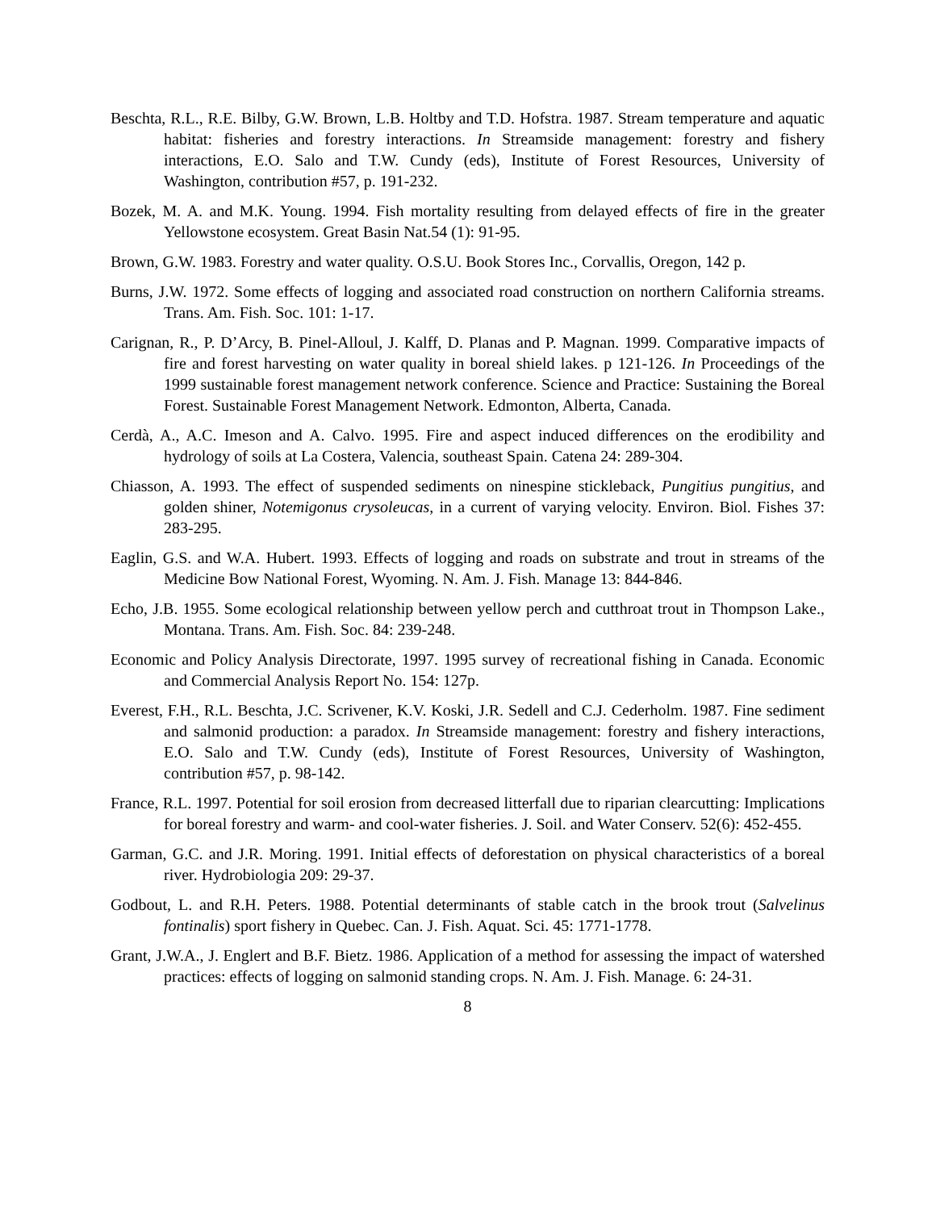Beschta, R.L., R.E. Bilby, G.W. Brown, L.B. Holtby and T.D. Hofstra. 1987. Stream temperature and aquatic habitat: fisheries and forestry interactions. In Streamside management: forestry and fishery interactions, E.O. Salo and T.W. Cundy (eds), Institute of Forest Resources, University of Washington, contribution #57, p. 191-232.
Bozek, M. A. and M.K. Young. 1994. Fish mortality resulting from delayed effects of fire in the greater Yellowstone ecosystem. Great Basin Nat.54 (1): 91-95.
Brown, G.W. 1983. Forestry and water quality. O.S.U. Book Stores Inc., Corvallis, Oregon, 142 p.
Burns, J.W. 1972. Some effects of logging and associated road construction on northern California streams. Trans. Am. Fish. Soc. 101: 1-17.
Carignan, R., P. D’Arcy, B. Pinel-Alloul, J. Kalff, D. Planas and P. Magnan. 1999. Comparative impacts of fire and forest harvesting on water quality in boreal shield lakes. p 121-126. In Proceedings of the 1999 sustainable forest management network conference. Science and Practice: Sustaining the Boreal Forest. Sustainable Forest Management Network. Edmonton, Alberta, Canada.
Cerdà, A., A.C. Imeson and A. Calvo. 1995. Fire and aspect induced differences on the erodibility and hydrology of soils at La Costera, Valencia, southeast Spain. Catena 24: 289-304.
Chiasson, A. 1993. The effect of suspended sediments on ninespine stickleback, Pungitius pungitius, and golden shiner, Notemigonus crysoleucas, in a current of varying velocity. Environ. Biol. Fishes 37: 283-295.
Eaglin, G.S. and W.A. Hubert. 1993. Effects of logging and roads on substrate and trout in streams of the Medicine Bow National Forest, Wyoming. N. Am. J. Fish. Manage 13: 844-846.
Echo, J.B. 1955. Some ecological relationship between yellow perch and cutthroat trout in Thompson Lake., Montana. Trans. Am. Fish. Soc. 84: 239-248.
Economic and Policy Analysis Directorate, 1997. 1995 survey of recreational fishing in Canada. Economic and Commercial Analysis Report No. 154: 127p.
Everest, F.H., R.L. Beschta, J.C. Scrivener, K.V. Koski, J.R. Sedell and C.J. Cederholm. 1987. Fine sediment and salmonid production: a paradox. In Streamside management: forestry and fishery interactions, E.O. Salo and T.W. Cundy (eds), Institute of Forest Resources, University of Washington, contribution #57, p. 98-142.
France, R.L. 1997. Potential for soil erosion from decreased litterfall due to riparian clearcutting: Implications for boreal forestry and warm- and cool-water fisheries. J. Soil. and Water Conserv. 52(6): 452-455.
Garman, G.C. and J.R. Moring. 1991. Initial effects of deforestation on physical characteristics of a boreal river. Hydrobiologia 209: 29-37.
Godbout, L. and R.H. Peters. 1988. Potential determinants of stable catch in the brook trout (Salvelinus fontinalis) sport fishery in Quebec. Can. J. Fish. Aquat. Sci. 45: 1771-1778.
Grant, J.W.A., J. Englert and B.F. Bietz. 1986. Application of a method for assessing the impact of watershed practices: effects of logging on salmonid standing crops. N. Am. J. Fish. Manage. 6: 24-31.
8